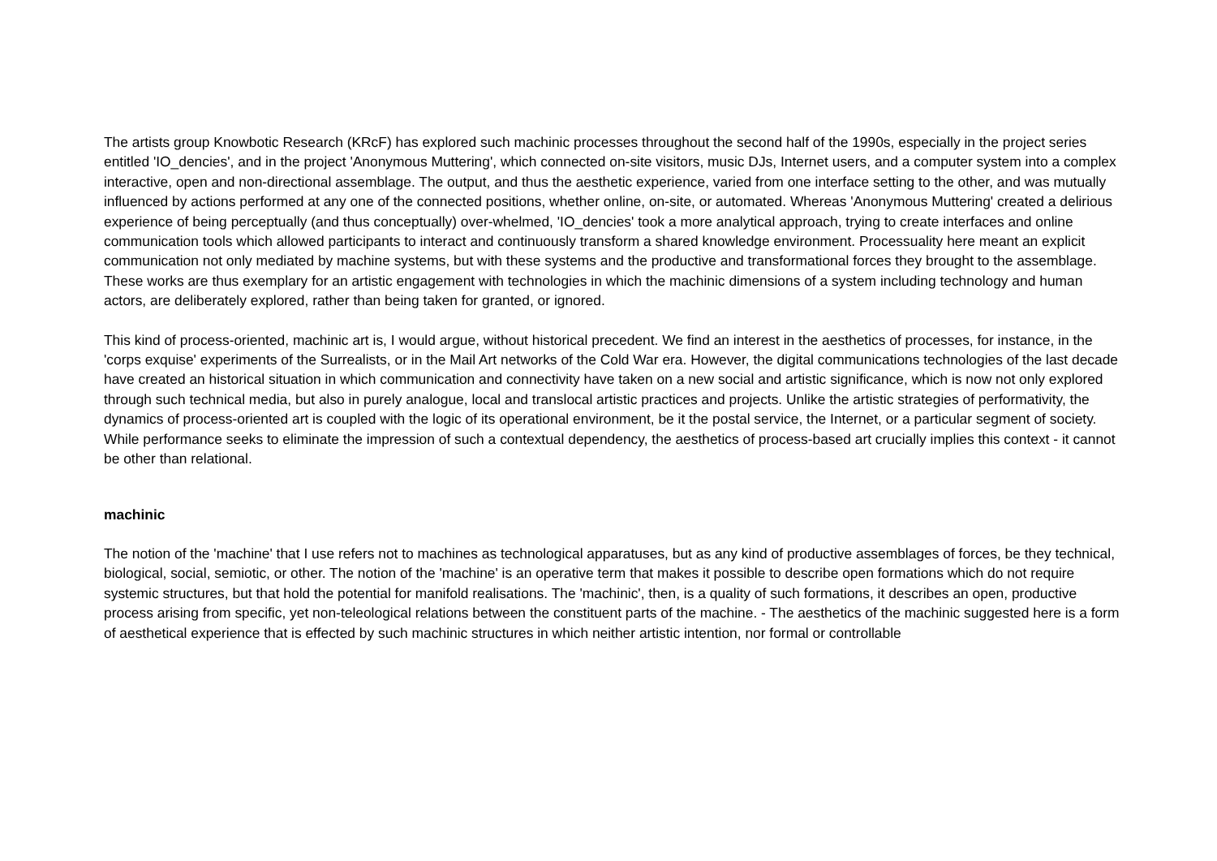The artists group Knowbotic Research (KRcF) has explored such machinic processes throughout the second half of the 1990s, especially in the project series entitled 'IO_dencies', and in the project 'Anonymous Muttering', which connected on-site visitors, music DJs, Internet users, and a computer system into a complex interactive, open and non-directional assemblage. The output, and thus the aesthetic experience, varied from one interface setting to the other, and was mutually influenced by actions performed at any one of the connected positions, whether online, on-site, or automated. Whereas 'Anonymous Muttering' created a delirious experience of being perceptually (and thus conceptually) over-whelmed, 'IO_dencies' took a more analytical approach, trying to create interfaces and online communication tools which allowed participants to interact and continuously transform a shared knowledge environment. Processuality here meant an explicit communication not only mediated by machine systems, but with these systems and the productive and transformational forces they brought to the assemblage. These works are thus exemplary for an artistic engagement with technologies in which the machinic dimensions of a system including technology and human actors, are deliberately explored, rather than being taken for granted, or ignored.
This kind of process-oriented, machinic art is, I would argue, without historical precedent. We find an interest in the aesthetics of processes, for instance, in the 'corps exquise' experiments of the Surrealists, or in the Mail Art networks of the Cold War era. However, the digital communications technologies of the last decade have created an historical situation in which communication and connectivity have taken on a new social and artistic significance, which is now not only explored through such technical media, but also in purely analogue, local and translocal artistic practices and projects. Unlike the artistic strategies of performativity, the dynamics of process-oriented art is coupled with the logic of its operational environment, be it the postal service, the Internet, or a particular segment of society. While performance seeks to eliminate the impression of such a contextual dependency, the aesthetics of process-based art crucially implies this context - it cannot be other than relational.
machinic
The notion of the 'machine' that I use refers not to machines as technological apparatuses, but as any kind of productive assemblages of forces, be they technical, biological, social, semiotic, or other. The notion of the 'machine' is an operative term that makes it possible to describe open formations which do not require systemic structures, but that hold the potential for manifold realisations. The 'machinic', then, is a quality of such formations, it describes an open, productive process arising from specific, yet non-teleological relations between the constituent parts of the machine. - The aesthetics of the machinic suggested here is a form of aesthetical experience that is effected by such machinic structures in which neither artistic intention, nor formal or controllable